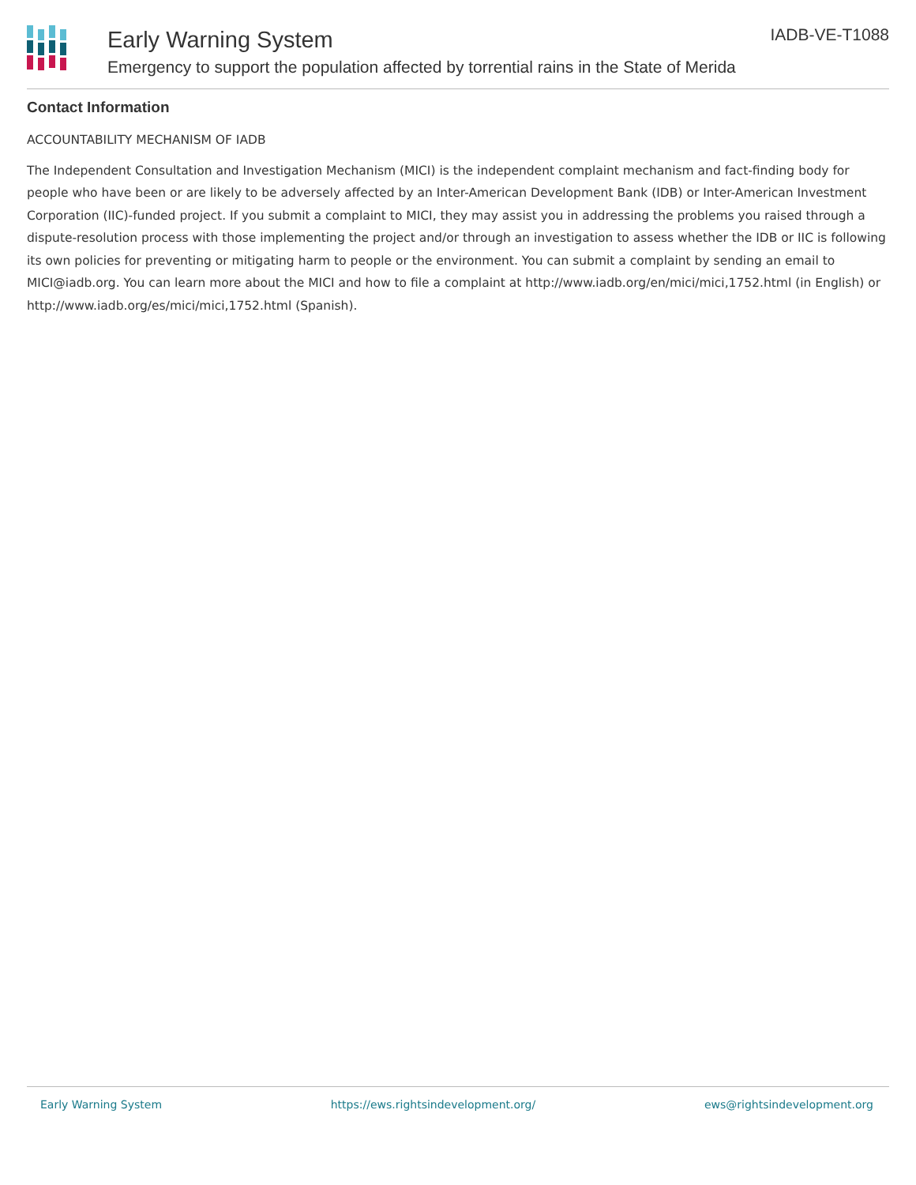Early Warning System
Emergency to support the population affected by torrential rains in the State of Merida
IADB-VE-T1088
Contact Information
ACCOUNTABILITY MECHANISM OF IADB
The Independent Consultation and Investigation Mechanism (MICI) is the independent complaint mechanism and fact-finding body for people who have been or are likely to be adversely affected by an Inter-American Development Bank (IDB) or Inter-American Investment Corporation (IIC)-funded project. If you submit a complaint to MICI, they may assist you in addressing the problems you raised through a dispute-resolution process with those implementing the project and/or through an investigation to assess whether the IDB or IIC is following its own policies for preventing or mitigating harm to people or the environment. You can submit a complaint by sending an email to MICI@iadb.org. You can learn more about the MICI and how to file a complaint at http://www.iadb.org/en/mici/mici,1752.html (in English) or http://www.iadb.org/es/mici/mici,1752.html (Spanish).
Early Warning System https://ews.rightsindevelopment.org/ ews@rightsindevelopment.org